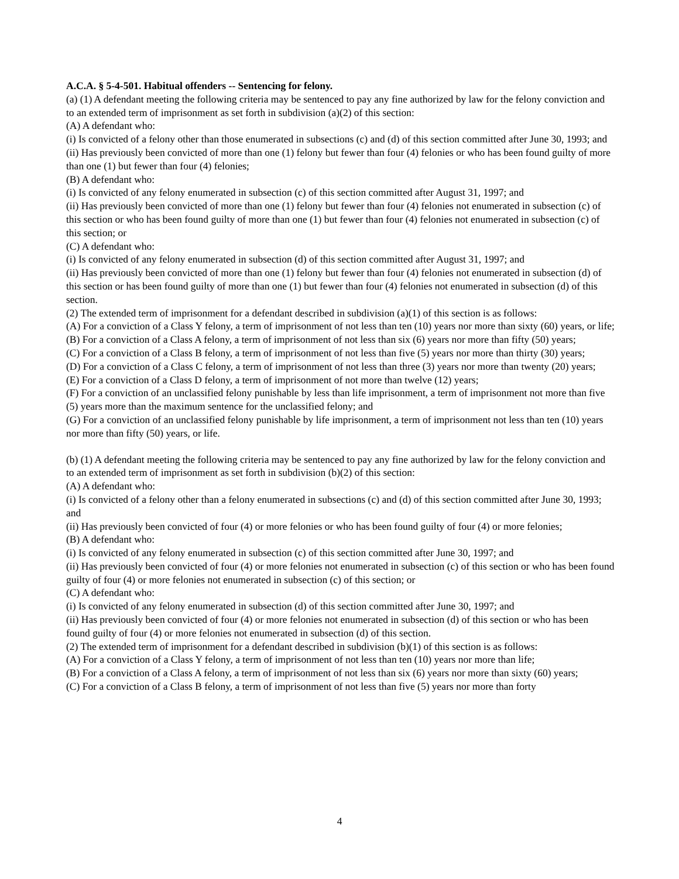A.C.A. § 5-4-501. Habitual offenders -- Sentencing for felony.
(a) (1) A defendant meeting the following criteria may be sentenced to pay any fine authorized by law for the felony conviction and to an extended term of imprisonment as set forth in subdivision (a)(2) of this section:
(A) A defendant who:
(i) Is convicted of a felony other than those enumerated in subsections (c) and (d) of this section committed after June 30, 1993; and
(ii) Has previously been convicted of more than one (1) felony but fewer than four (4) felonies or who has been found guilty of more than one (1) but fewer than four (4) felonies;
(B) A defendant who:
(i) Is convicted of any felony enumerated in subsection (c) of this section committed after August 31, 1997; and
(ii) Has previously been convicted of more than one (1) felony but fewer than four (4) felonies not enumerated in subsection (c) of this section or who has been found guilty of more than one (1) but fewer than four (4) felonies not enumerated in subsection (c) of this section; or
(C) A defendant who:
(i) Is convicted of any felony enumerated in subsection (d) of this section committed after August 31, 1997; and
(ii) Has previously been convicted of more than one (1) felony but fewer than four (4) felonies not enumerated in subsection (d) of this section or has been found guilty of more than one (1) but fewer than four (4) felonies not enumerated in subsection (d) of this section.
(2) The extended term of imprisonment for a defendant described in subdivision (a)(1) of this section is as follows:
(A) For a conviction of a Class Y felony, a term of imprisonment of not less than ten (10) years nor more than sixty (60) years, or life;
(B) For a conviction of a Class A felony, a term of imprisonment of not less than six (6) years nor more than fifty (50) years;
(C) For a conviction of a Class B felony, a term of imprisonment of not less than five (5) years nor more than thirty (30) years;
(D) For a conviction of a Class C felony, a term of imprisonment of not less than three (3) years nor more than twenty (20) years;
(E) For a conviction of a Class D felony, a term of imprisonment of not more than twelve (12) years;
(F) For a conviction of an unclassified felony punishable by less than life imprisonment, a term of imprisonment not more than five (5) years more than the maximum sentence for the unclassified felony; and
(G) For a conviction of an unclassified felony punishable by life imprisonment, a term of imprisonment not less than ten (10) years nor more than fifty (50) years, or life.
(b) (1) A defendant meeting the following criteria may be sentenced to pay any fine authorized by law for the felony conviction and to an extended term of imprisonment as set forth in subdivision (b)(2) of this section:
(A) A defendant who:
(i) Is convicted of a felony other than a felony enumerated in subsections (c) and (d) of this section committed after June 30, 1993; and
(ii) Has previously been convicted of four (4) or more felonies or who has been found guilty of four (4) or more felonies;
(B) A defendant who:
(i) Is convicted of any felony enumerated in subsection (c) of this section committed after June 30, 1997; and
(ii) Has previously been convicted of four (4) or more felonies not enumerated in subsection (c) of this section or who has been found guilty of four (4) or more felonies not enumerated in subsection (c) of this section; or
(C) A defendant who:
(i) Is convicted of any felony enumerated in subsection (d) of this section committed after June 30, 1997; and
(ii) Has previously been convicted of four (4) or more felonies not enumerated in subsection (d) of this section or who has been found guilty of four (4) or more felonies not enumerated in subsection (d) of this section.
(2) The extended term of imprisonment for a defendant described in subdivision (b)(1) of this section is as follows:
(A) For a conviction of a Class Y felony, a term of imprisonment of not less than ten (10) years nor more than life;
(B) For a conviction of a Class A felony, a term of imprisonment of not less than six (6) years nor more than sixty (60) years;
(C) For a conviction of a Class B felony, a term of imprisonment of not less than five (5) years nor more than forty
4